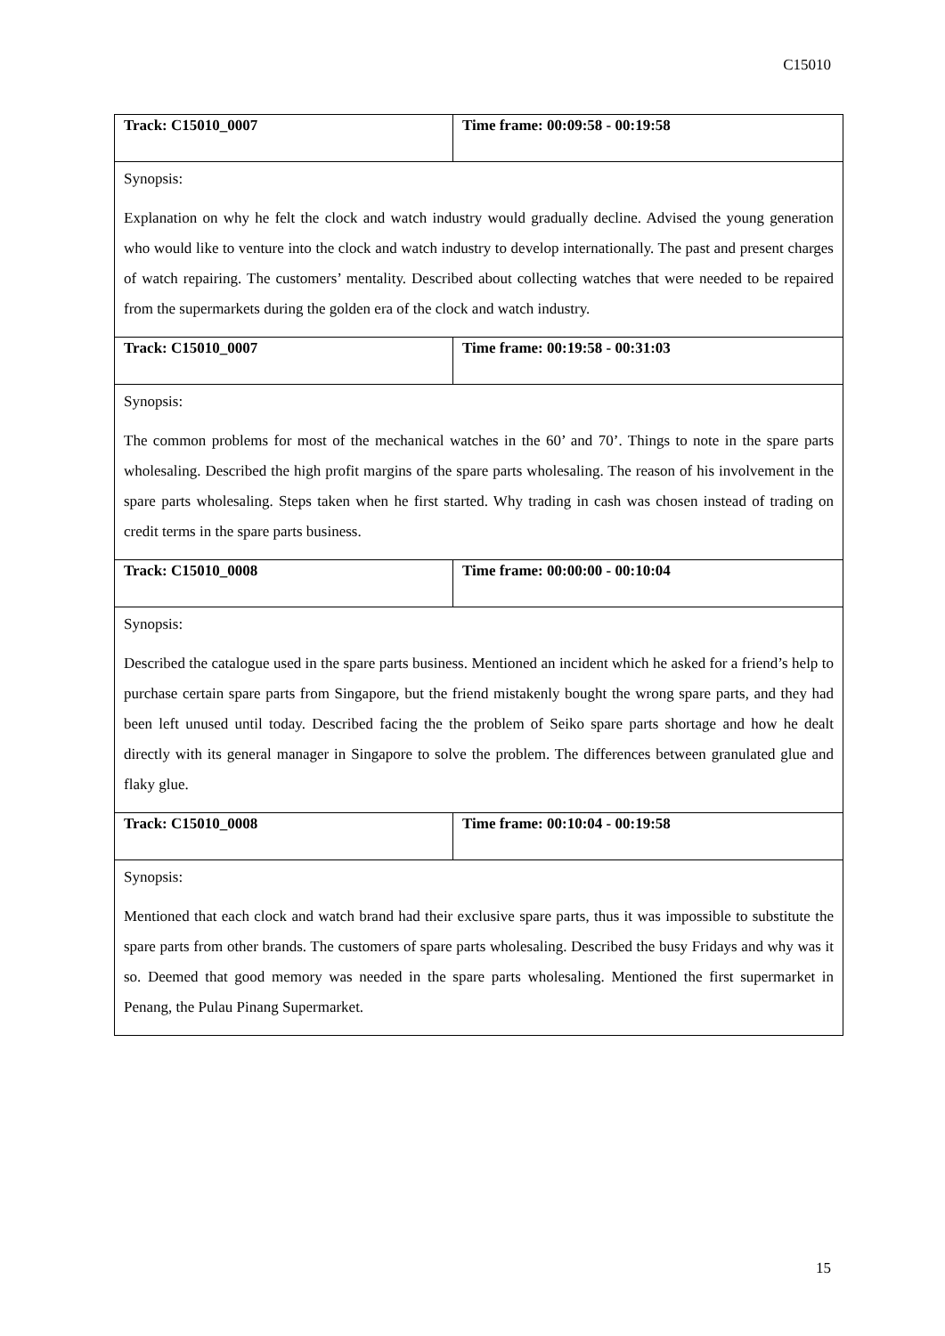C15010
| Track: C15010_0007 | Time frame: 00:09:58 - 00:19:58 |
| Synopsis: Explanation on why he felt the clock and watch industry would gradually decline. Advised the young generation who would like to venture into the clock and watch industry to develop internationally. The past and present charges of watch repairing. The customers’ mentality. Described about collecting watches that were needed to be repaired from the supermarkets during the golden era of the clock and watch industry. | |
| Track: C15010_0007 | Time frame: 00:19:58 - 00:31:03 |
| Synopsis: The common problems for most of the mechanical watches in the 60’ and 70’. Things to note in the spare parts wholesaling. Described the high profit margins of the spare parts wholesaling. The reason of his involvement in the spare parts wholesaling. Steps taken when he first started. Why trading in cash was chosen instead of trading on credit terms in the spare parts business. | |
| Track: C15010_0008 | Time frame: 00:00:00 - 00:10:04 |
| Synopsis: Described the catalogue used in the spare parts business. Mentioned an incident which he asked for a friend’s help to purchase certain spare parts from Singapore, but the friend mistakenly bought the wrong spare parts, and they had been left unused until today. Described facing the the problem of Seiko spare parts shortage and how he dealt directly with its general manager in Singapore to solve the problem. The differences between granulated glue and flaky glue. | |
| Track: C15010_0008 | Time frame: 00:10:04 - 00:19:58 |
| Synopsis: Mentioned that each clock and watch brand had their exclusive spare parts, thus it was impossible to substitute the spare parts from other brands. The customers of spare parts wholesaling. Described the busy Fridays and why was it so. Deemed that good memory was needed in the spare parts wholesaling. Mentioned the first supermarket in Penang, the Pulau Pinang Supermarket. | |
15